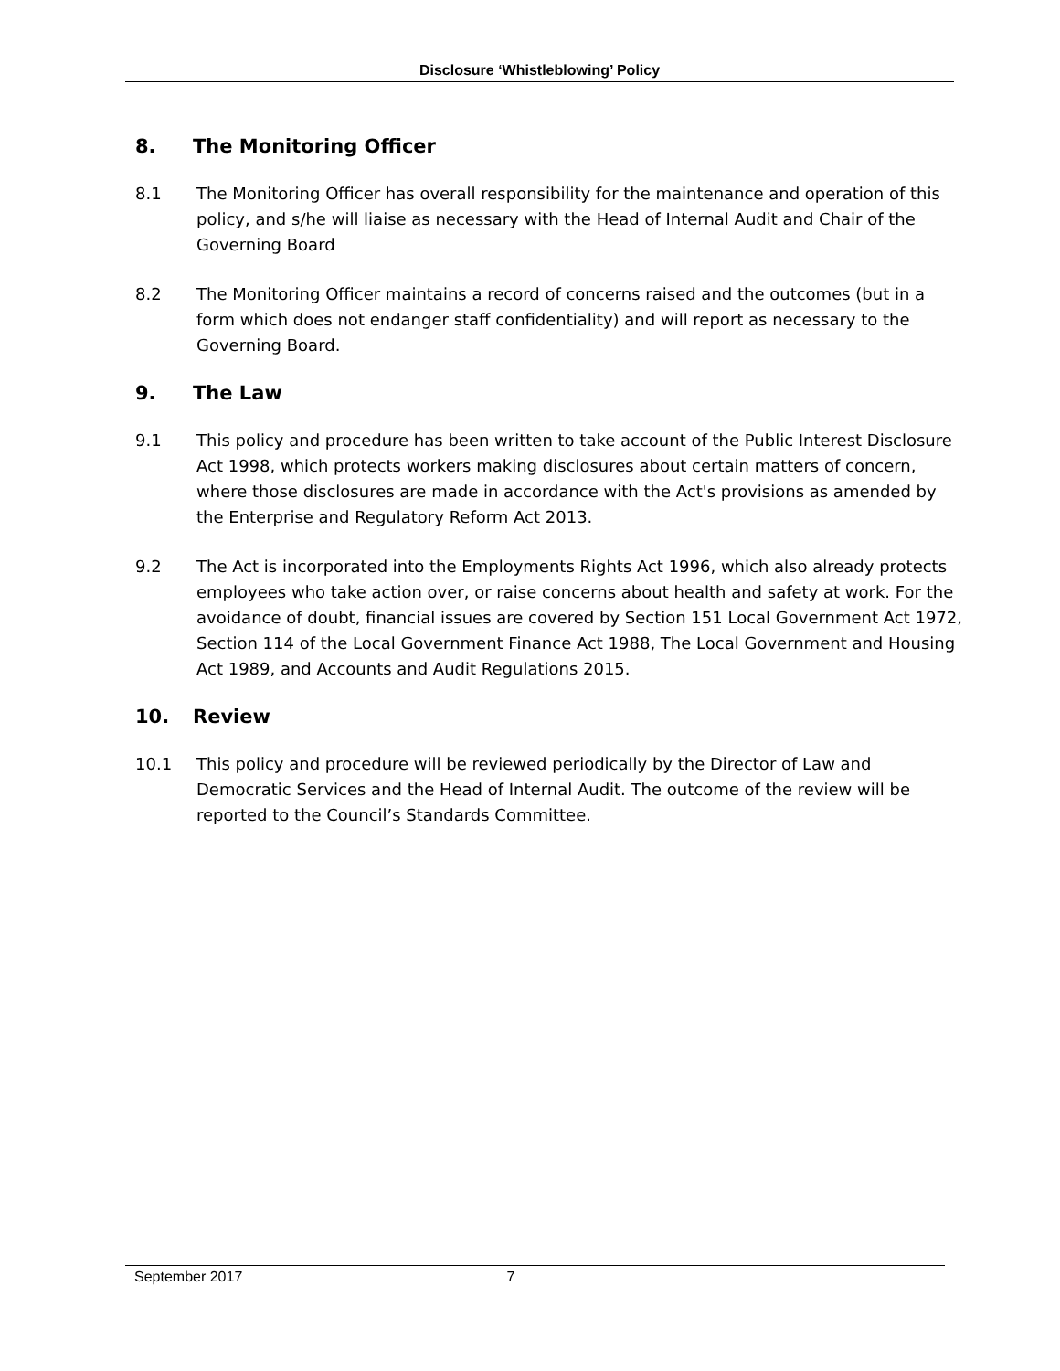Disclosure ‘Whistleblowing’ Policy
8. The Monitoring Officer
8.1 The Monitoring Officer has overall responsibility for the maintenance and operation of this policy, and s/he will liaise as necessary with the Head of Internal Audit and Chair of the Governing Board
8.2 The Monitoring Officer maintains a record of concerns raised and the outcomes (but in a form which does not endanger staff confidentiality) and will report as necessary to the Governing Board.
9. The Law
9.1 This policy and procedure has been written to take account of the Public Interest Disclosure Act 1998, which protects workers making disclosures about certain matters of concern, where those disclosures are made in accordance with the Act's provisions as amended by the Enterprise and Regulatory Reform Act 2013.
9.2 The Act is incorporated into the Employments Rights Act 1996, which also already protects employees who take action over, or raise concerns about health and safety at work. For the avoidance of doubt, financial issues are covered by Section 151 Local Government Act 1972, Section 114 of the Local Government Finance Act 1988, The Local Government and Housing Act 1989, and Accounts and Audit Regulations 2015.
10. Review
10.1 This policy and procedure will be reviewed periodically by the Director of Law and Democratic Services and the Head of Internal Audit. The outcome of the review will be reported to the Council’s Standards Committee.
September 2017 7